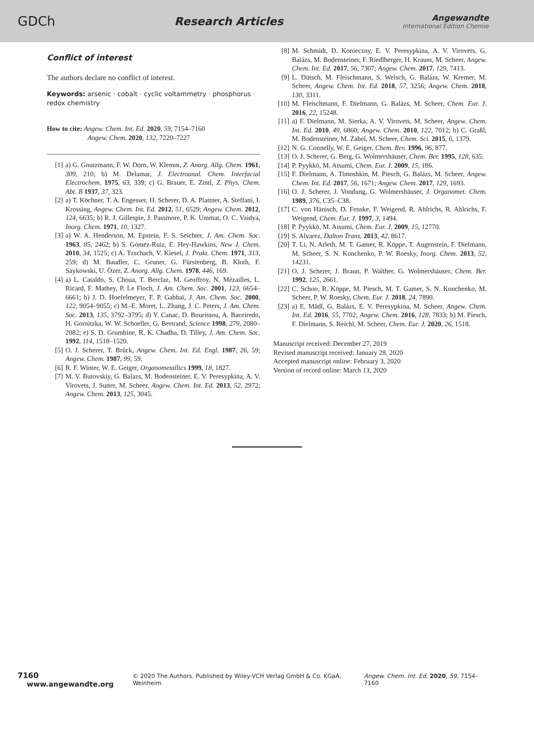GDCh
Research Articles
Angewandte
International Edition Chemie
Conflict of interest
The authors declare no conflict of interest.
Keywords: arsenic · cobalt · cyclic voltammetry · phosphorus · redox chemistry
How to cite: Angew. Chem. Int. Ed. 2020, 59, 7154–7160
Angew. Chem. 2020, 132, 7220–7227
[1] a) G. Gnutzmann, F. W. Dorn, W. Klemm, Z. Anorg. Allg. Chem. 1961, 309, 210; b) M. Delamar, J. Electroanal. Chem. Interfacial Electrochem. 1975, 63, 339; c) G. Brauer, E. Zintl, Z. Phys. Chem. Abt. B 1937, 37, 323.
[2] a) T. Köchner, T. A. Engesser, H. Scherer, D. A. Plattner, A. Steffani, I. Krossing, Angew. Chem. Int. Ed. 2012, 51, 6529; Angew. Chem. 2012, 124, 6635; b) R. J. Gillespie, J. Passmore, P. K. Ummat, O. C. Vaidya, Inorg. Chem. 1971, 10, 1327.
[3] a) W. A. Henderson, M. Epstein, F. S. Seichter, J. Am. Chem. Soc. 1963, 85, 2462; b) S. Gómez-Ruiz, E. Hey-Hawkins, New J. Chem. 2010, 34, 1525; c) A. Tzschach, V. Kiesel, J. Prakt. Chem. 1971, 313, 259; d) M. Baudler, C. Gruner, G. Fürstenberg, B. Kloth, F. Saykowski, U. Özer, Z. Anorg. Allg. Chem. 1978, 446, 169.
[4] a) L. Cataldo, S. Choua, T. Berclaz, M. Geoffroy, N. Mézailles, L. Ricard, F. Mathey, P. Le Floch, J. Am. Chem. Soc. 2001, 123, 6654–6661; b) J. D. Hoefelmeyer, F. P. Gabbaï, J. Am. Chem. Soc. 2000, 122, 9054–9055; c) M.-E. Moret, L. Zhang, J. C. Peters, J. Am. Chem. Soc. 2013, 135, 3792–3795; d) Y. Canac, D. Bourissou, A. Baceiredo, H. Gornitzka, W. W. Schoeller, G. Bertrand, Science 1998, 279, 2080–2082; e) S. D. Grumbine, R. K. Chadha, D. Tilley, J. Am. Chem. Soc. 1992, 114, 1518–1520.
[5] O. J. Scherer, T. Brück, Angew. Chem. Int. Ed. Engl. 1987, 26, 59; Angew. Chem. 1987, 99, 59.
[6] R. F. Winter, W. E. Geiger, Organometallics 1999, 18, 1827.
[7] M. V. Butovskiy, G. Balazs, M. Bodensteiner, E. V. Peresypkina, A. V. Virovets, J. Sutter, M. Scheer, Angew. Chem. Int. Ed. 2013, 52, 2972; Angew. Chem. 2013, 125, 3045.
[8] M. Schmidt, D. Konieczny, E. V. Peresypkina, A. V. Virovets, G. Balázs, M. Bodensteiner, F. Riedlberger, H. Krauss, M. Scheer, Angew. Chem. Int. Ed. 2017, 56, 7307; Angew. Chem. 2017, 129, 7413.
[9] L. Dütsch, M. Fleischmann, S. Welsch, G. Balázs, W. Kremer, M. Scheer, Angew. Chem. Int. Ed. 2018, 57, 3256; Angew. Chem. 2018, 130, 3311.
[10] M. Fleischmann, F. Dielmann, G. Balázs, M. Scheer, Chem. Eur. J. 2016, 22, 15248.
[11] a) F. Dielmann, M. Sierka, A. V. Virovets, M. Scheer, Angew. Chem. Int. Ed. 2010, 49, 6860; Angew. Chem. 2010, 122, 7012; b) C. Graßl, M. Bodensteiner, M. Zabel, M. Scheer, Chem. Sci. 2015, 6, 1379.
[12] N. G. Connelly, W. E. Geiger, Chem. Rev. 1996, 96, 877.
[13] O. J. Scherer, G. Berg, G. Wolmershäuser, Chem. Ber. 1995, 128, 635.
[14] P. Pyykkö, M. Atsumi, Chem. Eur. J. 2009, 15, 186.
[15] F. Dielmann, A. Timoshkin, M. Piesch, G. Balázs, M. Scheer, Angew. Chem. Int. Ed. 2017, 56, 1671; Angew. Chem. 2017, 129, 1693.
[16] O. J. Scherer, J. Vondung, G. Wolmershäuser, J. Organomet. Chem. 1989, 376, C35–C38.
[17] C. von Hänisch, D. Fenske, F. Weigend, R. Ahlrichs, R. Ahlrichs, F. Weigend, Chem. Eur. J. 1997, 3, 1494.
[18] P. Pyykkö, M. Atsumi, Chem. Eur. J. 2009, 15, 12770.
[19] S. Alvarez, Dalton Trans. 2013, 42, 8617.
[20] T. Li, N. Arleth, M. T. Gamer, R. Köppe, T. Augenstein, F. Dielmann, M. Scheer, S. N. Konchenko, P. W. Roesky, Inorg. Chem. 2013, 52, 14231.
[21] O. J. Scherer, J. Braun, P. Walther, G. Wolmershäuser, Chem. Ber. 1992, 125, 2661.
[22] C. Schoo, R. Köppe, M. Piesch, M. T. Gamer, S. N. Konchenko, M. Scheer, P. W. Roesky, Chem. Eur. J. 2018, 24, 7890.
[23] a) E. Mädl, G. Balázs, E. V. Peresypkina, M. Scheer, Angew. Chem. Int. Ed. 2016, 55, 7702; Angew. Chem. 2016, 128, 7833; b) M. Piesch, F. Dielmann, S. Reichl, M. Scheer, Chem. Eur. J. 2020, 26, 1518.
Manuscript received: December 27, 2019
Revised manuscript received: January 28, 2020
Accepted manuscript online: February 3, 2020
Version of record online: March 13, 2020
7160 www.angewandte.org © 2020 The Authors. Published by Wiley-VCH Verlag GmbH & Co. KGaA, Weinheim Angew. Chem. Int. Ed. 2020, 59, 7154–7160